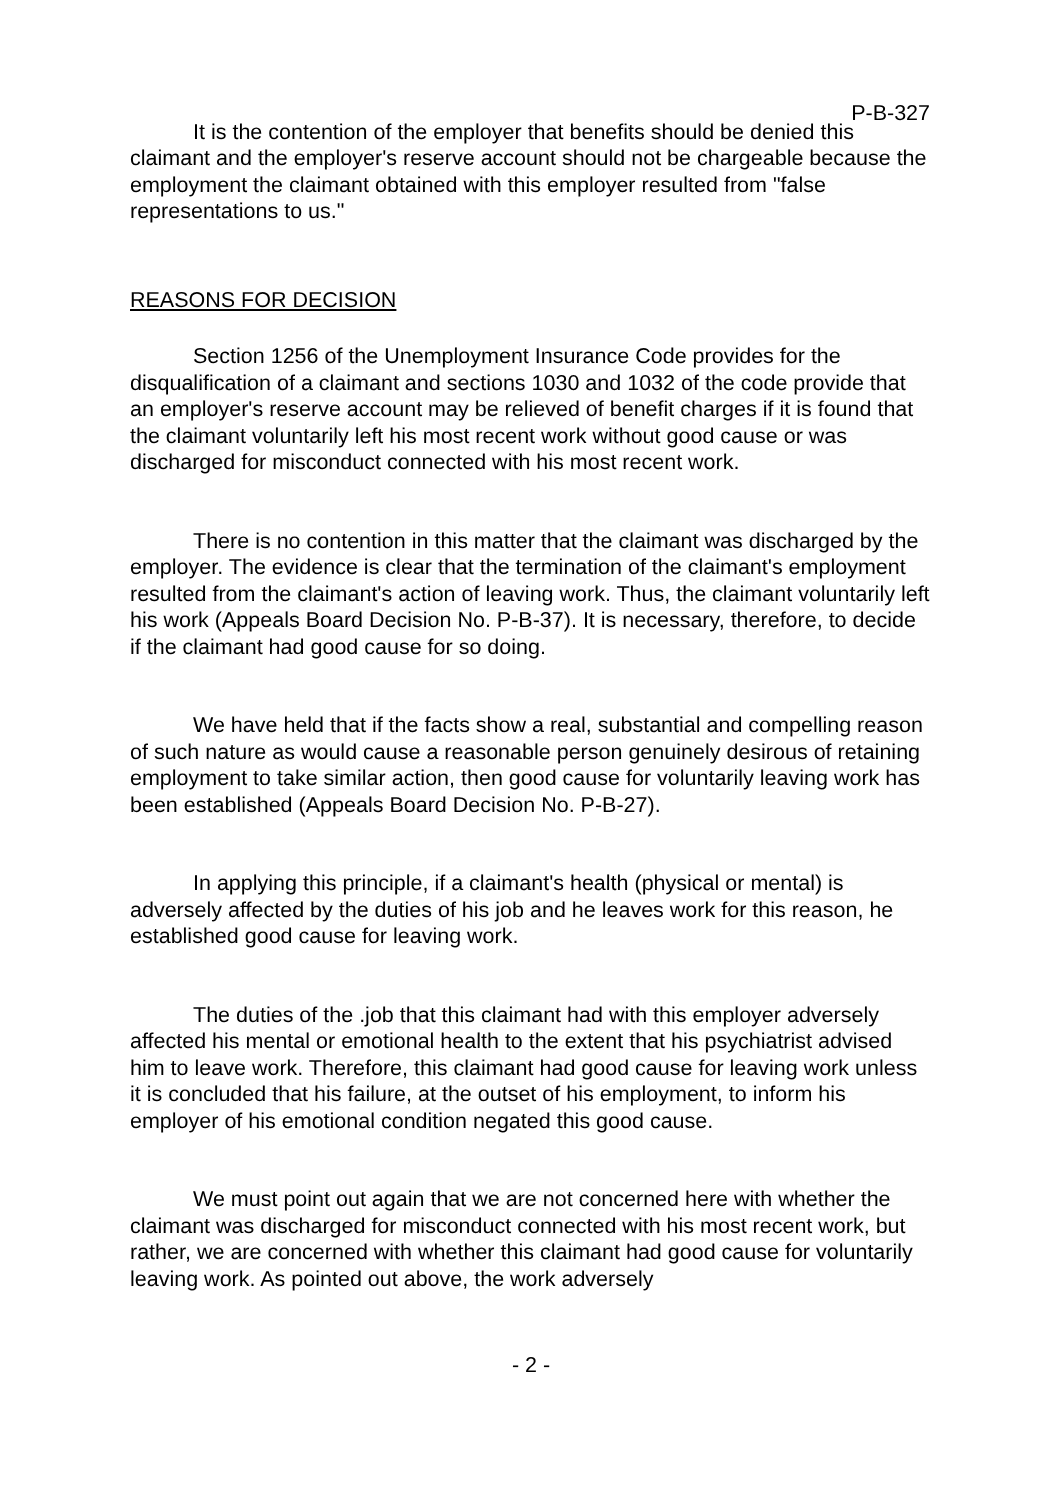P-B-327
It is the contention of the employer that benefits should be denied this claimant and the employer's reserve account should not be chargeable because the employment the claimant obtained with this employer resulted from "false representations to us."
REASONS FOR DECISION
Section 1256 of the Unemployment Insurance Code provides for the disqualification of a claimant and sections 1030 and 1032 of the code provide that an employer's reserve account may be relieved of benefit charges if it is found that the claimant voluntarily left his most recent work without good cause or was discharged for misconduct connected with his most recent work.
There is no contention in this matter that the claimant was discharged by the employer. The evidence is clear that the termination of the claimant's employment resulted from the claimant's action of leaving work. Thus, the claimant voluntarily left his work (Appeals Board Decision No. P-B-37). It is necessary, therefore, to decide if the claimant had good cause for so doing.
We have held that if the facts show a real, substantial and compelling reason of such nature as would cause a reasonable person genuinely desirous of retaining employment to take similar action, then good cause for voluntarily leaving work has been established (Appeals Board Decision No. P-B-27).
In applying this principle, if a claimant's health (physical or mental) is adversely affected by the duties of his job and he leaves work for this reason, he established good cause for leaving work.
The duties of the .job that this claimant had with this employer adversely affected his mental or emotional health to the extent that his psychiatrist advised him to leave work. Therefore, this claimant had good cause for leaving work unless it is concluded that his failure, at the outset of his employment, to inform his employer of his emotional condition negated this good cause.
We must point out again that we are not concerned here with whether the claimant was discharged for misconduct connected with his most recent work, but rather, we are concerned with whether this claimant had good cause for voluntarily leaving work. As pointed out above, the work adversely
- 2 -